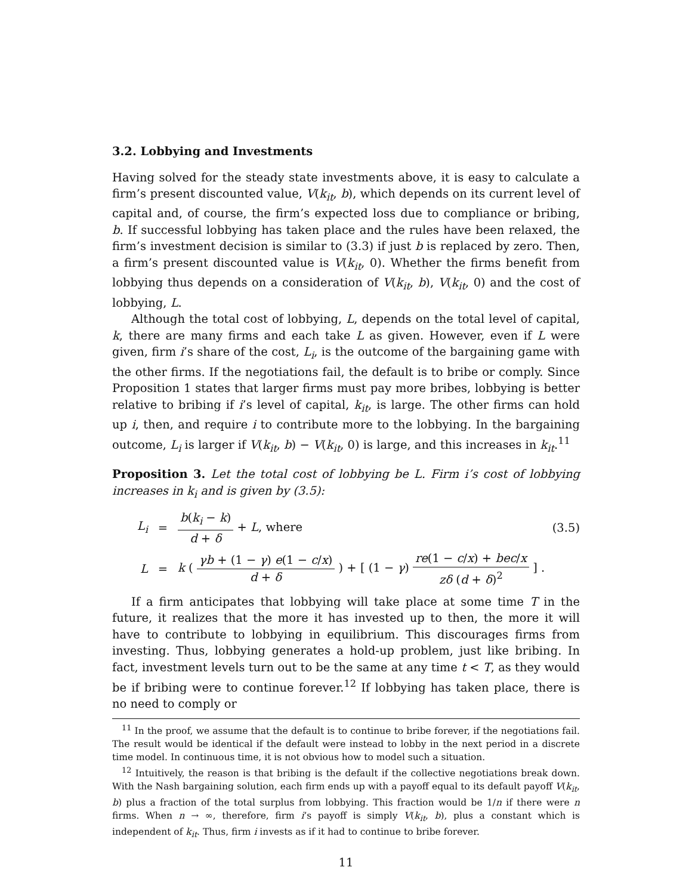3.2. Lobbying and Investments
Having solved for the steady state investments above, it is easy to calculate a firm’s present discounted value, V(k<sub>it</sub>, b), which depends on its current level of capital and, of course, the firm’s expected loss due to compliance or bribing, b. If successful lobbying has taken place and the rules have been relaxed, the firm’s investment decision is similar to (3.3) if just b is replaced by zero. Then, a firm’s present discounted value is V(k<sub>it</sub>, 0). Whether the firms benefit from lobbying thus depends on a consideration of V(k<sub>it</sub>, b), V(k<sub>it</sub>, 0) and the cost of lobbying, L.
Although the total cost of lobbying, L, depends on the total level of capital, k, there are many firms and each take L as given. However, even if L were given, firm i’s share of the cost, L<sub>i</sub>, is the outcome of the bargaining game with the other firms. If the negotiations fail, the default is to bribe or comply. Since Proposition 1 states that larger firms must pay more bribes, lobbying is better relative to bribing if i’s level of capital, k<sub>it</sub>, is large. The other firms can hold up i, then, and require i to contribute more to the lobbying. In the bargaining outcome, L<sub>i</sub> is larger if V(k<sub>it</sub>, b) − V(k<sub>it</sub>, 0) is large, and this increases in k<sub>it</sub>.<sup>11</sup>
Proposition 3. Let the total cost of lobbying be L. Firm i’s cost of lobbying increases in k<sub>i</sub> and is given by (3.5):
L<sub>i</sub> = b(k<sub>i</sub> − k) d + δ + L, where (3.5)
L = k ( γb + (1 − γ) e(1 − c/x) d + δ ) + [ (1 − γ) re(1 − c/x) + bec/x zδ (d + δ)<sup>2</sup> ] .
If a firm anticipates that lobbying will take place at some time T in the future, it realizes that the more it has invested up to then, the more it will have to contribute to lobbying in equilibrium. This discourages firms from investing. Thus, lobbying generates a hold-up problem, just like bribing. In fact, investment levels turn out to be the same at any time t < T, as they would be if bribing were to continue forever.<sup>12</sup> If lobbying has taken place, there is no need to comply or
<sup>11</sup> In the proof, we assume that the default is to continue to bribe forever, if the negotiations fail. The result would be identical if the default were instead to lobby in the next period in a discrete time model. In continuous time, it is not obvious how to model such a situation.
<sup>12</sup> Intuitively, the reason is that bribing is the default if the collective negotiations break down. With the Nash bargaining solution, each firm ends up with a payoff equal to its default payoff V(k<sub>it</sub>, b) plus a fraction of the total surplus from lobbying. This fraction would be 1/n if there were n firms. When n → ∞, therefore, firm i’s payoff is simply V(k<sub>it</sub>, b), plus a constant which is independent of k<sub>it</sub>. Thus, firm i invests as if it had to continue to bribe forever.
11